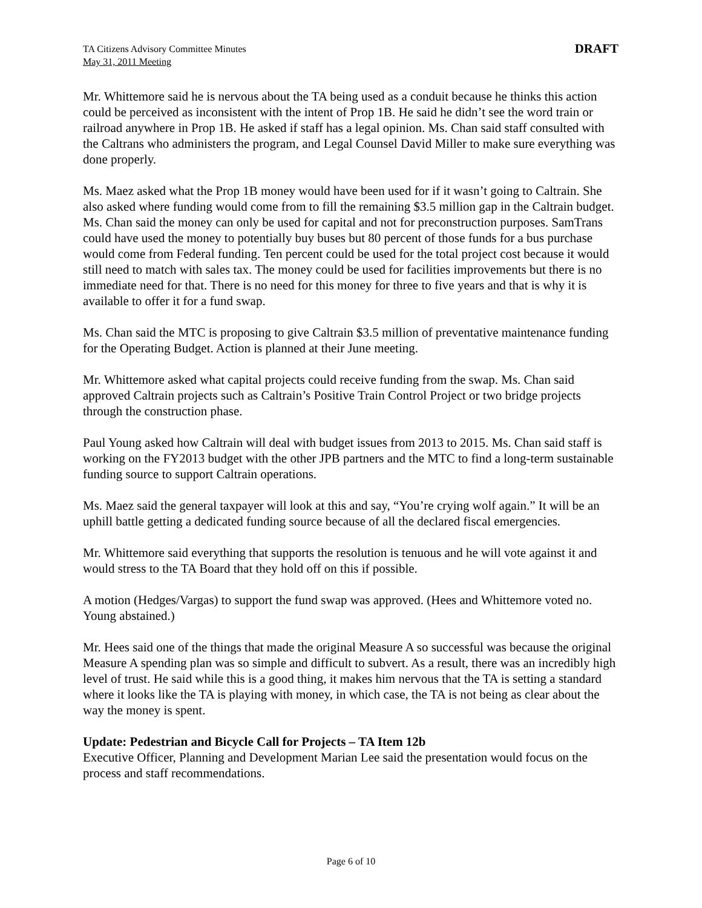TA Citizens Advisory Committee Minutes
May 31, 2011 Meeting
DRAFT
Mr. Whittemore said he is nervous about the TA being used as a conduit because he thinks this action could be perceived as inconsistent with the intent of Prop 1B. He said he didn’t see the word train or railroad anywhere in Prop 1B. He asked if staff has a legal opinion. Ms. Chan said staff consulted with the Caltrans who administers the program, and Legal Counsel David Miller to make sure everything was done properly.
Ms. Maez asked what the Prop 1B money would have been used for if it wasn’t going to Caltrain. She also asked where funding would come from to fill the remaining $3.5 million gap in the Caltrain budget. Ms. Chan said the money can only be used for capital and not for preconstruction purposes. SamTrans could have used the money to potentially buy buses but 80 percent of those funds for a bus purchase would come from Federal funding. Ten percent could be used for the total project cost because it would still need to match with sales tax. The money could be used for facilities improvements but there is no immediate need for that. There is no need for this money for three to five years and that is why it is available to offer it for a fund swap.
Ms. Chan said the MTC is proposing to give Caltrain $3.5 million of preventative maintenance funding for the Operating Budget. Action is planned at their June meeting.
Mr. Whittemore asked what capital projects could receive funding from the swap. Ms. Chan said approved Caltrain projects such as Caltrain’s Positive Train Control Project or two bridge projects through the construction phase.
Paul Young asked how Caltrain will deal with budget issues from 2013 to 2015. Ms. Chan said staff is working on the FY2013 budget with the other JPB partners and the MTC to find a long-term sustainable funding source to support Caltrain operations.
Ms. Maez said the general taxpayer will look at this and say, “You’re crying wolf again.” It will be an uphill battle getting a dedicated funding source because of all the declared fiscal emergencies.
Mr. Whittemore said everything that supports the resolution is tenuous and he will vote against it and would stress to the TA Board that they hold off on this if possible.
A motion (Hedges/Vargas) to support the fund swap was approved. (Hees and Whittemore voted no. Young abstained.)
Mr. Hees said one of the things that made the original Measure A so successful was because the original Measure A spending plan was so simple and difficult to subvert. As a result, there was an incredibly high level of trust. He said while this is a good thing, it makes him nervous that the TA is setting a standard where it looks like the TA is playing with money, in which case, the TA is not being as clear about the way the money is spent.
Update: Pedestrian and Bicycle Call for Projects – TA Item 12b
Executive Officer, Planning and Development Marian Lee said the presentation would focus on the process and staff recommendations.
Page 6 of 10